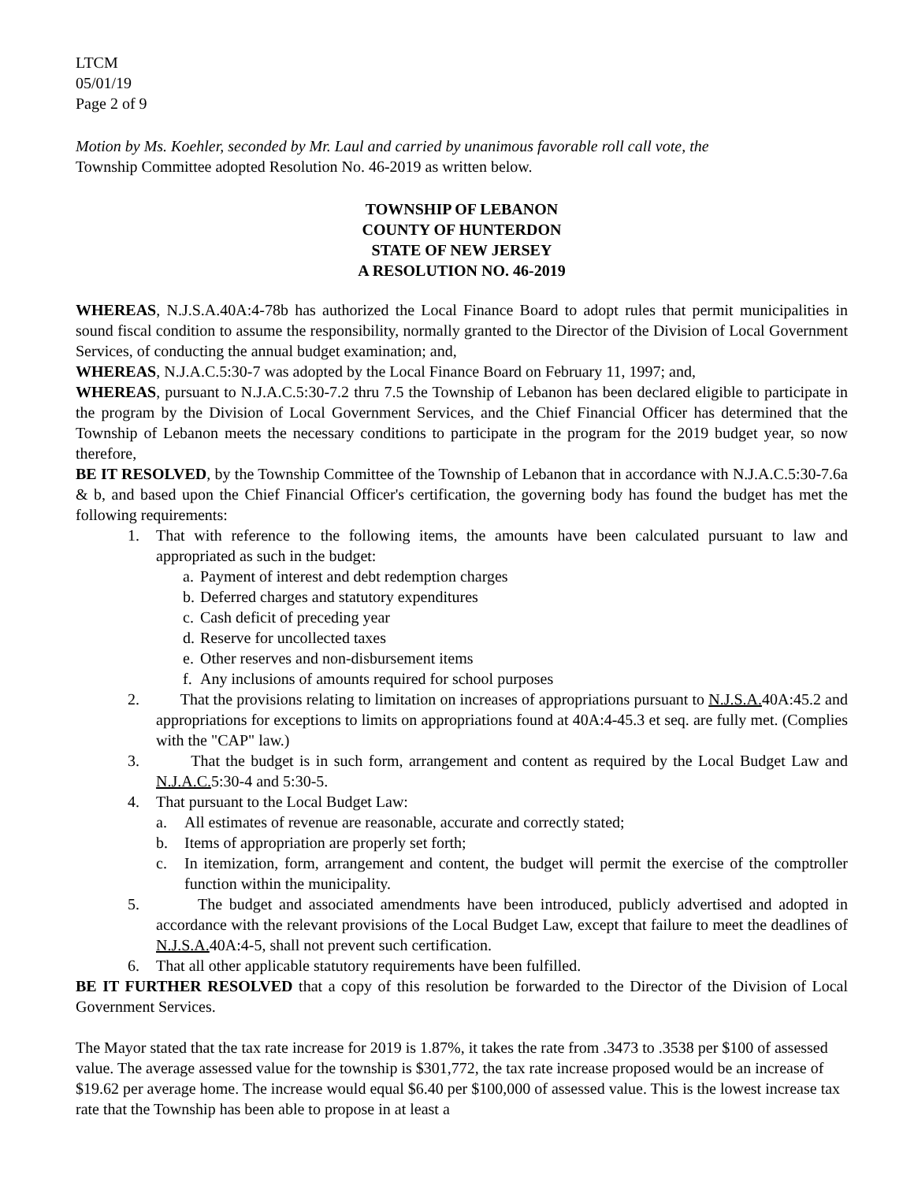LTCM
05/01/19
Page 2 of 9
Motion by Ms. Koehler, seconded by Mr. Laul and carried by unanimous favorable roll call vote, the
Township Committee adopted Resolution No. 46-2019 as written below.
TOWNSHIP OF LEBANON
COUNTY OF HUNTERDON
STATE OF NEW JERSEY
A RESOLUTION NO. 46-2019
WHEREAS, N.J.S.A.40A:4-78b has authorized the Local Finance Board to adopt rules that permit municipalities in sound fiscal condition to assume the responsibility, normally granted to the Director of the Division of Local Government Services, of conducting the annual budget examination; and,
WHEREAS, N.J.A.C.5:30-7 was adopted by the Local Finance Board on February 11, 1997; and,
WHEREAS, pursuant to N.J.A.C.5:30-7.2 thru 7.5 the Township of Lebanon has been declared eligible to participate in the program by the Division of Local Government Services, and the Chief Financial Officer has determined that the Township of Lebanon meets the necessary conditions to participate in the program for the 2019 budget year, so now therefore,
BE IT RESOLVED, by the Township Committee of the Township of Lebanon that in accordance with N.J.A.C.5:30-7.6a & b, and based upon the Chief Financial Officer's certification, the governing body has found the budget has met the following requirements:
1. That with reference to the following items, the amounts have been calculated pursuant to law and appropriated as such in the budget:
a. Payment of interest and debt redemption charges
b. Deferred charges and statutory expenditures
c. Cash deficit of preceding year
d. Reserve for uncollected taxes
e. Other reserves and non-disbursement items
f. Any inclusions of amounts required for school purposes
2. That the provisions relating to limitation on increases of appropriations pursuant to N.J.S.A. 40A:45.2 and appropriations for exceptions to limits on appropriations found at 40A:4-45.3 et seq. are fully met. (Complies with the "CAP" law.)
3. That the budget is in such form, arrangement and content as required by the Local Budget Law and N.J.A.C. 5:30-4 and 5:30-5.
4. That pursuant to the Local Budget Law:
a. All estimates of revenue are reasonable, accurate and correctly stated;
b. Items of appropriation are properly set forth;
c. In itemization, form, arrangement and content, the budget will permit the exercise of the comptroller function within the municipality.
5. The budget and associated amendments have been introduced, publicly advertised and adopted in accordance with the relevant provisions of the Local Budget Law, except that failure to meet the deadlines of N.J.S.A. 40A:4-5, shall not prevent such certification.
6. That all other applicable statutory requirements have been fulfilled.
BE IT FURTHER RESOLVED that a copy of this resolution be forwarded to the Director of the Division of Local Government Services.
The Mayor stated that the tax rate increase for 2019 is 1.87%, it takes the rate from .3473 to .3538 per $100 of assessed value. The average assessed value for the township is $301,772, the tax rate increase proposed would be an increase of $19.62 per average home. The increase would equal $6.40 per $100,000 of assessed value. This is the lowest increase tax rate that the Township has been able to propose in at least a